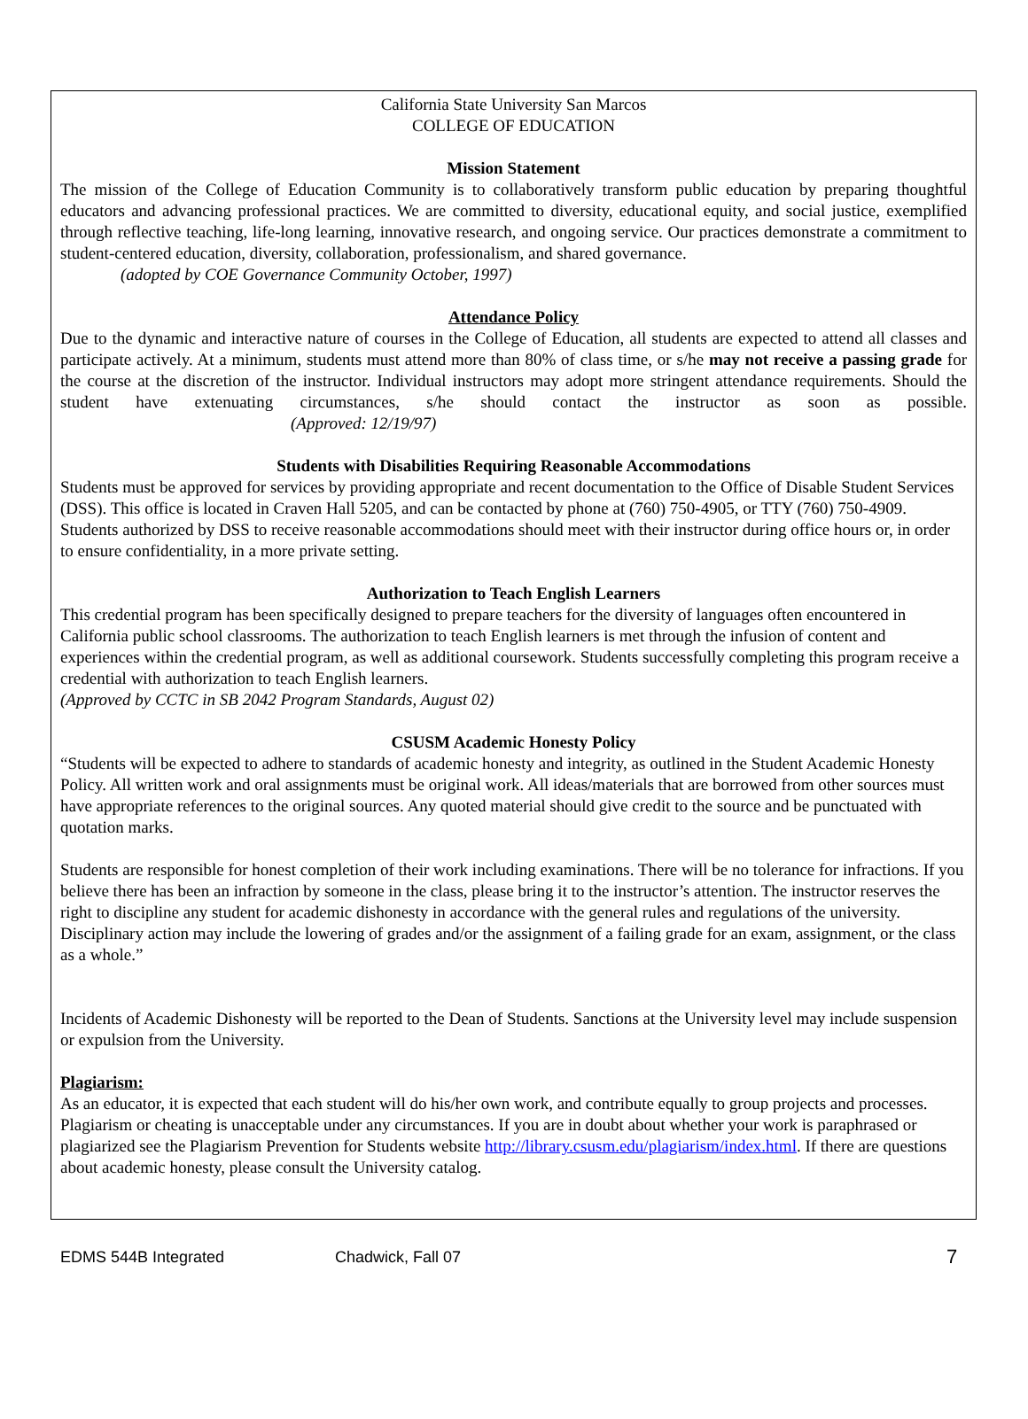California State University San Marcos
COLLEGE OF EDUCATION
Mission Statement
The mission of the College of Education Community is to collaboratively transform public education by preparing thoughtful educators and advancing professional practices. We are committed to diversity, educational equity, and social justice, exemplified through reflective teaching, life-long learning, innovative research, and ongoing service. Our practices demonstrate a commitment to student-centered education, diversity, collaboration, professionalism, and shared governance.
(adopted by COE Governance Community October, 1997)
Attendance Policy
Due to the dynamic and interactive nature of courses in the College of Education, all students are expected to attend all classes and participate actively. At a minimum, students must attend more than 80% of class time, or s/he may not receive a passing grade for the course at the discretion of the instructor. Individual instructors may adopt more stringent attendance requirements. Should the student have extenuating circumstances, s/he should contact the instructor as soon as possible. (Approved: 12/19/97)
Students with Disabilities Requiring Reasonable Accommodations
Students must be approved for services by providing appropriate and recent documentation to the Office of Disable Student Services (DSS). This office is located in Craven Hall 5205, and can be contacted by phone at (760) 750-4905, or TTY (760) 750-4909. Students authorized by DSS to receive reasonable accommodations should meet with their instructor during office hours or, in order to ensure confidentiality, in a more private setting.
Authorization to Teach English Learners
This credential program has been specifically designed to prepare teachers for the diversity of languages often encountered in California public school classrooms. The authorization to teach English learners is met through the infusion of content and experiences within the credential program, as well as additional coursework. Students successfully completing this program receive a credential with authorization to teach English learners.
(Approved by CCTC in SB 2042 Program Standards, August 02)
CSUSM Academic Honesty Policy
“Students will be expected to adhere to standards of academic honesty and integrity, as outlined in the Student Academic Honesty Policy. All written work and oral assignments must be original work. All ideas/materials that are borrowed from other sources must have appropriate references to the original sources. Any quoted material should give credit to the source and be punctuated with quotation marks.
Students are responsible for honest completion of their work including examinations. There will be no tolerance for infractions. If you believe there has been an infraction by someone in the class, please bring it to the instructor’s attention. The instructor reserves the right to discipline any student for academic dishonesty in accordance with the general rules and regulations of the university. Disciplinary action may include the lowering of grades and/or the assignment of a failing grade for an exam, assignment, or the class as a whole.”
Incidents of Academic Dishonesty will be reported to the Dean of Students. Sanctions at the University level may include suspension or expulsion from the University.
Plagiarism:
As an educator, it is expected that each student will do his/her own work, and contribute equally to group projects and processes. Plagiarism or cheating is unacceptable under any circumstances. If you are in doubt about whether your work is paraphrased or plagiarized see the Plagiarism Prevention for Students website http://library.csusm.edu/plagiarism/index.html. If there are questions about academic honesty, please consult the University catalog.
EDMS 544B Integrated Chadwick, Fall 07 7